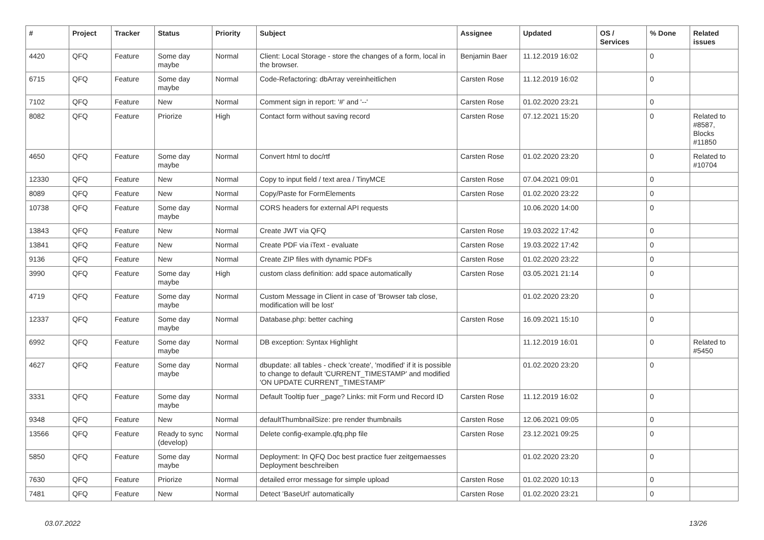| # | Project | Tracker | Status | Priority | Subject | Assignee | Updated | OS / Services | % Done | Related issues |
| --- | --- | --- | --- | --- | --- | --- | --- | --- | --- | --- |
| 4420 | QFQ | Feature | Some day maybe | Normal | Client: Local Storage - store the changes of a form, local in the browser. | Benjamin Baer | 11.12.2019 16:02 | | 0 | |
| 6715 | QFQ | Feature | Some day maybe | Normal | Code-Refactoring: dbArray vereinheitlichen | Carsten Rose | 11.12.2019 16:02 | | 0 | |
| 7102 | QFQ | Feature | New | Normal | Comment sign in report: '#' and '--' | Carsten Rose | 01.02.2020 23:21 | | 0 | |
| 8082 | QFQ | Feature | Priorize | High | Contact form without saving record | Carsten Rose | 07.12.2021 15:20 | | 0 | Related to #8587, Blocks #11850 |
| 4650 | QFQ | Feature | Some day maybe | Normal | Convert html to doc/rtf | Carsten Rose | 01.02.2020 23:20 | | 0 | Related to #10704 |
| 12330 | QFQ | Feature | New | Normal | Copy to input field / text area / TinyMCE | Carsten Rose | 07.04.2021 09:01 | | 0 | |
| 8089 | QFQ | Feature | New | Normal | Copy/Paste for FormElements | Carsten Rose | 01.02.2020 23:22 | | 0 | |
| 10738 | QFQ | Feature | Some day maybe | Normal | CORS headers for external API requests | | 10.06.2020 14:00 | | 0 | |
| 13843 | QFQ | Feature | New | Normal | Create JWT via QFQ | Carsten Rose | 19.03.2022 17:42 | | 0 | |
| 13841 | QFQ | Feature | New | Normal | Create PDF via iText - evaluate | Carsten Rose | 19.03.2022 17:42 | | 0 | |
| 9136 | QFQ | Feature | New | Normal | Create ZIP files with dynamic PDFs | Carsten Rose | 01.02.2020 23:22 | | 0 | |
| 3990 | QFQ | Feature | Some day maybe | High | custom class definition: add space automatically | Carsten Rose | 03.05.2021 21:14 | | 0 | |
| 4719 | QFQ | Feature | Some day maybe | Normal | Custom Message in Client in case of 'Browser tab close, modification will be lost' | | 01.02.2020 23:20 | | 0 | |
| 12337 | QFQ | Feature | Some day maybe | Normal | Database.php: better caching | Carsten Rose | 16.09.2021 15:10 | | 0 | |
| 6992 | QFQ | Feature | Some day maybe | Normal | DB exception: Syntax Highlight | | 11.12.2019 16:01 | | 0 | Related to #5450 |
| 4627 | QFQ | Feature | Some day maybe | Normal | dbupdate: all tables - check 'create', 'modified' if it is possible to change to default 'CURRENT_TIMESTAMP' and modified 'ON UPDATE CURRENT_TIMESTAMP' | | 01.02.2020 23:20 | | 0 | |
| 3331 | QFQ | Feature | Some day maybe | Normal | Default Tooltip fuer _page? Links: mit Form und Record ID | Carsten Rose | 11.12.2019 16:02 | | 0 | |
| 9348 | QFQ | Feature | New | Normal | defaultThumbnailSize: pre render thumbnails | Carsten Rose | 12.06.2021 09:05 | | 0 | |
| 13566 | QFQ | Feature | Ready to sync (develop) | Normal | Delete config-example.qfq.php file | Carsten Rose | 23.12.2021 09:25 | | 0 | |
| 5850 | QFQ | Feature | Some day maybe | Normal | Deployment: In QFQ Doc best practice fuer zeitgemaesses Deployment beschreiben | | 01.02.2020 23:20 | | 0 | |
| 7630 | QFQ | Feature | Priorize | Normal | detailed error message for simple upload | Carsten Rose | 01.02.2020 10:13 | | 0 | |
| 7481 | QFQ | Feature | New | Normal | Detect 'BaseUrl' automatically | Carsten Rose | 01.02.2020 23:21 | | 0 | |
03.07.2022 13/26